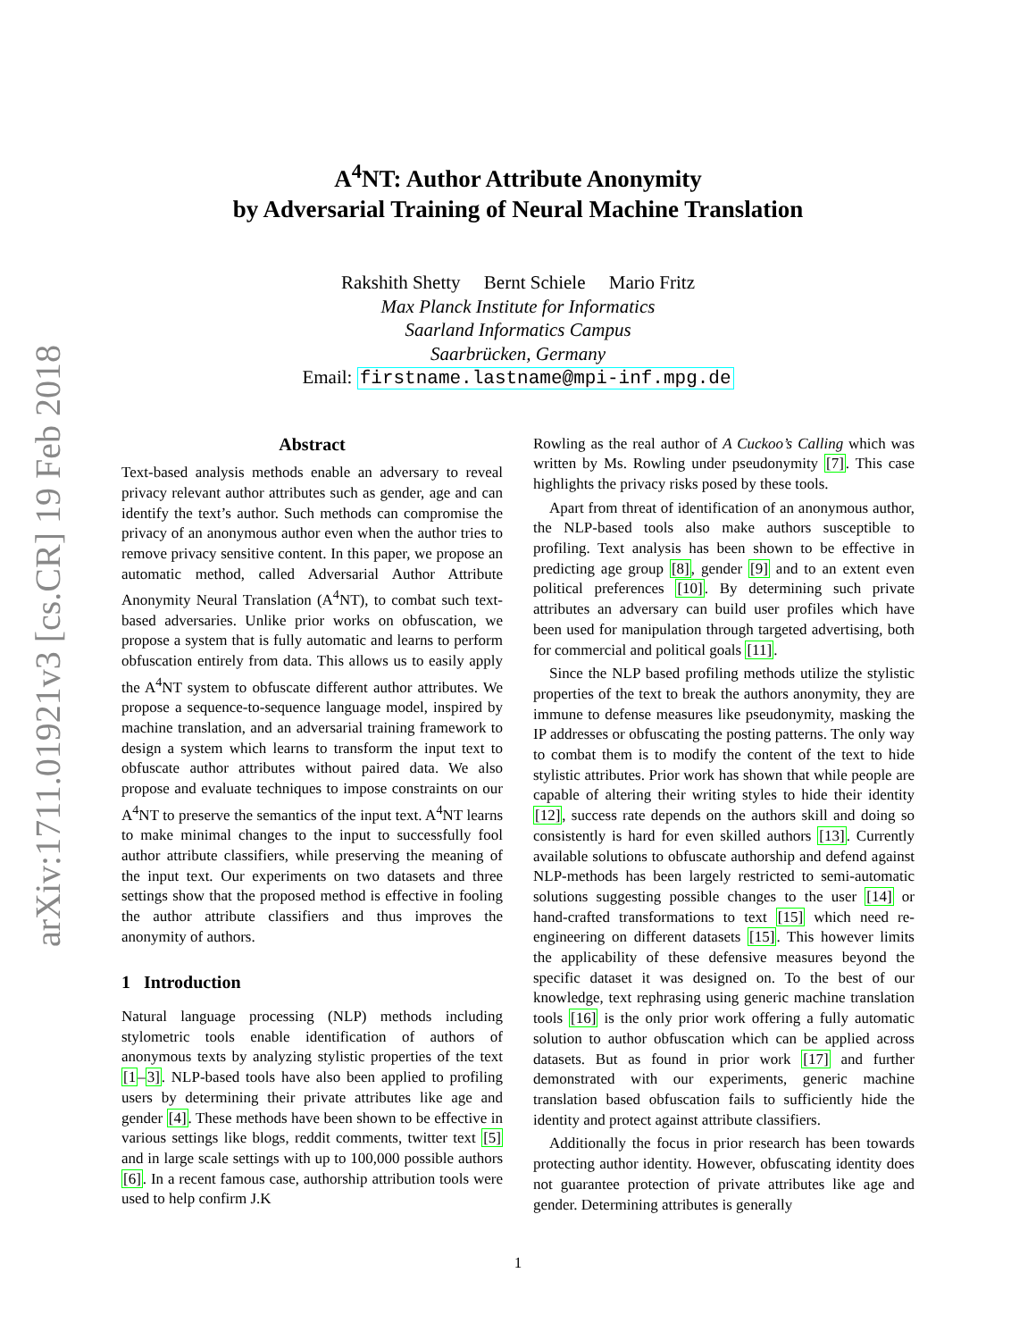arXiv:1711.01921v3 [cs.CR] 19 Feb 2018
A<sup>4</sup>NT: Author Attribute Anonymity
by Adversarial Training of Neural Machine Translation
Rakshith Shetty Bernt Schiele Mario Fritz
Max Planck Institute for Informatics
Saarland Informatics Campus
Saarbrücken, Germany
Email: firstname.lastname@mpi-inf.mpg.de
Abstract
Text-based analysis methods enable an adversary to reveal privacy relevant author attributes such as gender, age and can identify the text’s author. Such methods can compromise the privacy of an anonymous author even when the author tries to remove privacy sensitive content. In this paper, we propose an automatic method, called Adversarial Author Attribute Anonymity Neural Translation (A<sup>4</sup>NT), to combat such text-based adversaries. Unlike prior works on obfuscation, we propose a system that is fully automatic and learns to perform obfuscation entirely from data. This allows us to easily apply the A<sup>4</sup>NT system to obfuscate different author attributes. We propose a sequence-to-sequence language model, inspired by machine translation, and an adversarial training framework to design a system which learns to transform the input text to obfuscate author attributes without paired data. We also propose and evaluate techniques to impose constraints on our A<sup>4</sup>NT to preserve the semantics of the input text. A<sup>4</sup>NT learns to make minimal changes to the input to successfully fool author attribute classifiers, while preserving the meaning of the input text. Our experiments on two datasets and three settings show that the proposed method is effective in fooling the author attribute classifiers and thus improves the anonymity of authors.
1 Introduction
Natural language processing (NLP) methods including stylometric tools enable identification of authors of anonymous texts by analyzing stylistic properties of the text [1–3]. NLP-based tools have also been applied to profiling users by determining their private attributes like age and gender [4]. These methods have been shown to be effective in various settings like blogs, reddit comments, twitter text [5] and in large scale settings with up to 100,000 possible authors [6]. In a recent famous case, authorship attribution tools were used to help confirm J.K
Rowling as the real author of A Cuckoo’s Calling which was written by Ms. Rowling under pseudonymity [7]. This case highlights the privacy risks posed by these tools.
Apart from threat of identification of an anonymous author, the NLP-based tools also make authors susceptible to profiling. Text analysis has been shown to be effective in predicting age group [8], gender [9] and to an extent even political preferences [10]. By determining such private attributes an adversary can build user profiles which have been used for manipulation through targeted advertising, both for commercial and political goals [11].
Since the NLP based profiling methods utilize the stylistic properties of the text to break the authors anonymity, they are immune to defense measures like pseudonymity, masking the IP addresses or obfuscating the posting patterns. The only way to combat them is to modify the content of the text to hide stylistic attributes. Prior work has shown that while people are capable of altering their writing styles to hide their identity [12], success rate depends on the authors skill and doing so consistently is hard for even skilled authors [13]. Currently available solutions to obfuscate authorship and defend against NLP-methods has been largely restricted to semi-automatic solutions suggesting possible changes to the user [14] or hand-crafted transformations to text [15] which need re-engineering on different datasets [15]. This however limits the applicability of these defensive measures beyond the specific dataset it was designed on. To the best of our knowledge, text rephrasing using generic machine translation tools [16] is the only prior work offering a fully automatic solution to author obfuscation which can be applied across datasets. But as found in prior work [17] and further demonstrated with our experiments, generic machine translation based obfuscation fails to sufficiently hide the identity and protect against attribute classifiers.
Additionally the focus in prior research has been towards protecting author identity. However, obfuscating identity does not guarantee protection of private attributes like age and gender. Determining attributes is generally
1